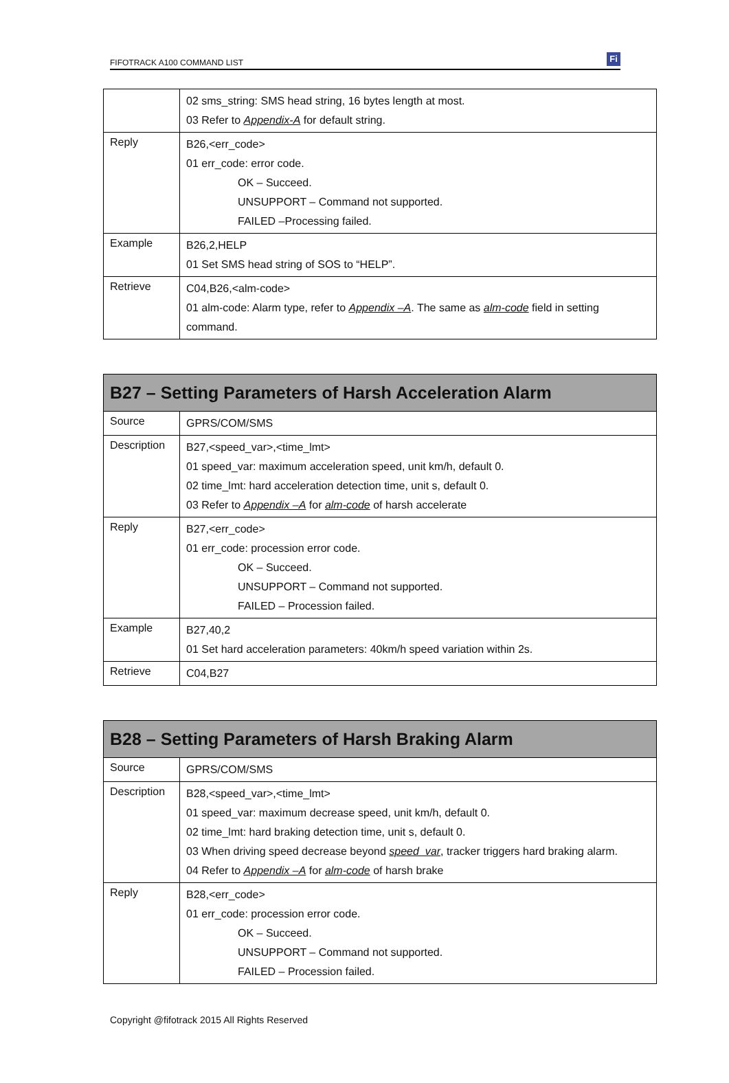FIFOTRACK A100 COMMAND LIST Fi
| | 02 sms_string: SMS head string, 16 bytes length at most. 03 Refer to Appendix-A for default string. |
| Reply | B26,<err_code> 01 err_code: error code. OK – Succeed. UNSUPPORT – Command not supported. FAILED –Processing failed. |
| Example | B26,2,HELP 01 Set SMS head string of SOS to “HELP”. |
| Retrieve | C04,B26,<alm-code> 01 alm-code: Alarm type, refer to Appendix –A . The same as alm-code field in setting command. |
| B27 – Setting Parameters of Harsh Acceleration Alarm | |
| --- | --- |
| Source | GPRS/COM/SMS |
| Description | B27,<speed_var>,<time_lmt> 01 speed_var: maximum acceleration speed, unit km/h, default 0. 02 time_lmt: hard acceleration detection time, unit s, default 0. 03 Refer to Appendix –A for alm-code of harsh accelerate |
| Reply | B27,<err_code> 01 err_code: procession error code. OK – Succeed. UNSUPPORT – Command not supported. FAILED – Procession failed. |
| Example | B27,40,2 01 Set hard acceleration parameters: 40km/h speed variation within 2s. |
| Retrieve | C04,B27 |
| B28 – Setting Parameters of Harsh Braking Alarm | |
| --- | --- |
| Source | GPRS/COM/SMS |
| Description | B28,<speed_var>,<time_lmt> 01 speed_var: maximum decrease speed, unit km/h, default 0. 02 time_lmt: hard braking detection time, unit s, default 0. 03 When driving speed decrease beyond speed_var , tracker triggers hard braking alarm. 04 Refer to Appendix –A for alm-code of harsh brake |
| Reply | B28,<err_code> 01 err_code: procession error code. OK – Succeed. UNSUPPORT – Command not supported. FAILED – Procession failed. |
Copyright @fifotrack 2015 All Rights Reserved